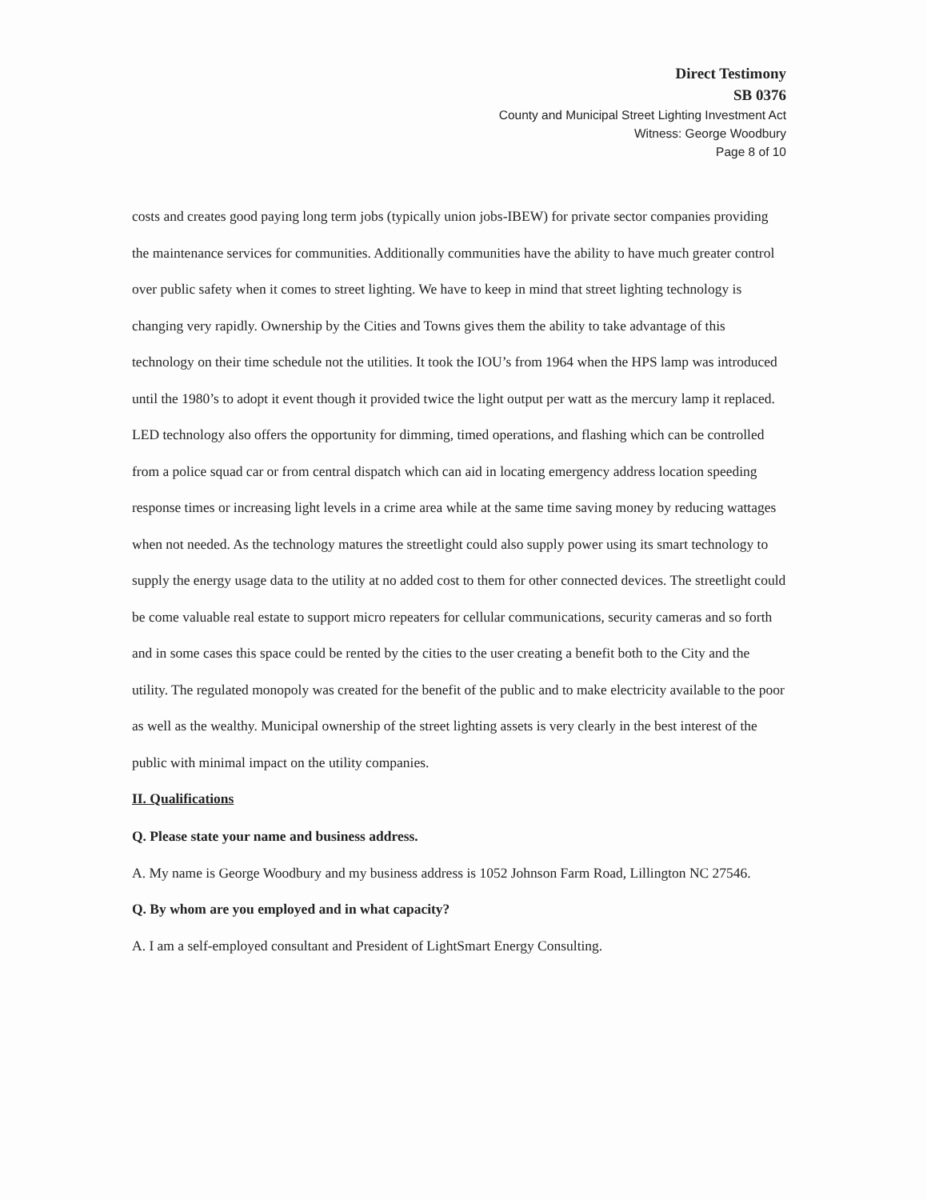Direct Testimony
SB 0376
County and Municipal Street Lighting Investment Act
Witness: George Woodbury
Page 8 of 10
costs and creates good paying long term jobs (typically union jobs-IBEW) for private sector companies providing the maintenance services for communities. Additionally communities have the ability to have much greater control over public safety when it comes to street lighting. We have to keep in mind that street lighting technology is changing very rapidly. Ownership by the Cities and Towns gives them the ability to take advantage of this technology on their time schedule not the utilities. It took the IOU’s from 1964 when the HPS lamp was introduced until the 1980’s to adopt it event though it provided twice the light output per watt as the mercury lamp it replaced. LED technology also offers the opportunity for dimming, timed operations, and flashing which can be controlled from a police squad car or from central dispatch which can aid in locating emergency address location speeding response times or increasing light levels in a crime area while at the same time saving money by reducing wattages when not needed. As the technology matures the streetlight could also supply power using its smart technology to supply the energy usage data to the utility at no added cost to them for other connected devices. The streetlight could be come valuable real estate to support micro repeaters for cellular communications, security cameras and so forth and in some cases this space could be rented by the cities to the user creating a benefit both to the City and the utility. The regulated monopoly was created for the benefit of the public and to make electricity available to the poor as well as the wealthy. Municipal ownership of the street lighting assets is very clearly in the best interest of the public with minimal impact on the utility companies.
II. Qualifications
Q. Please state your name and business address.
A. My name is George Woodbury and my business address is 1052 Johnson Farm Road, Lillington NC 27546.
Q. By whom are you employed and in what capacity?
A. I am a self-employed consultant and President of LightSmart Energy Consulting.